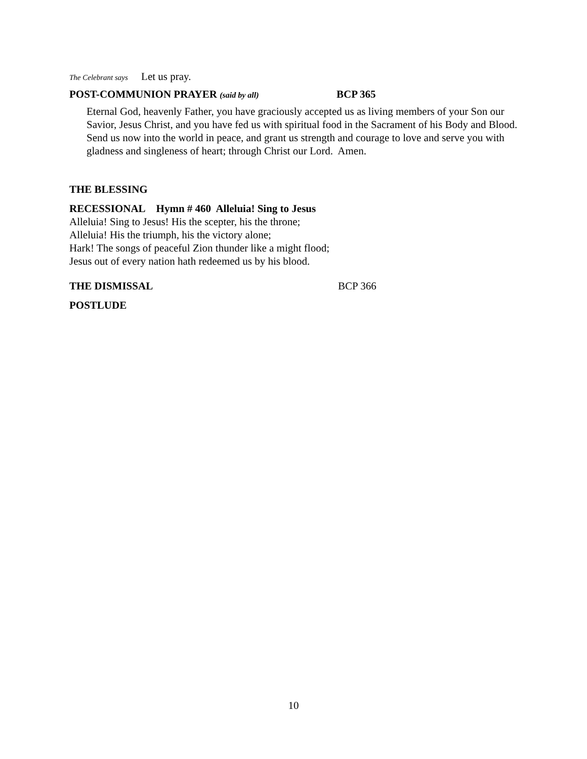The Celebrant says Let us pray.
POST-COMMUNION PRAYER (said by all) BCP 365
Eternal God, heavenly Father, you have graciously accepted us as living members of your Son our Savior, Jesus Christ, and you have fed us with spiritual food in the Sacrament of his Body and Blood. Send us now into the world in peace, and grant us strength and courage to love and serve you with gladness and singleness of heart; through Christ our Lord. Amen.
THE BLESSING
RECESSIONAL Hymn # 460 Alleluia! Sing to Jesus
Alleluia! Sing to Jesus! His the scepter, his the throne;
Alleluia! His the triumph, his the victory alone;
Hark! The songs of peaceful Zion thunder like a might flood;
Jesus out of every nation hath redeemed us by his blood.
THE DISMISSAL BCP 366
POSTLUDE
10